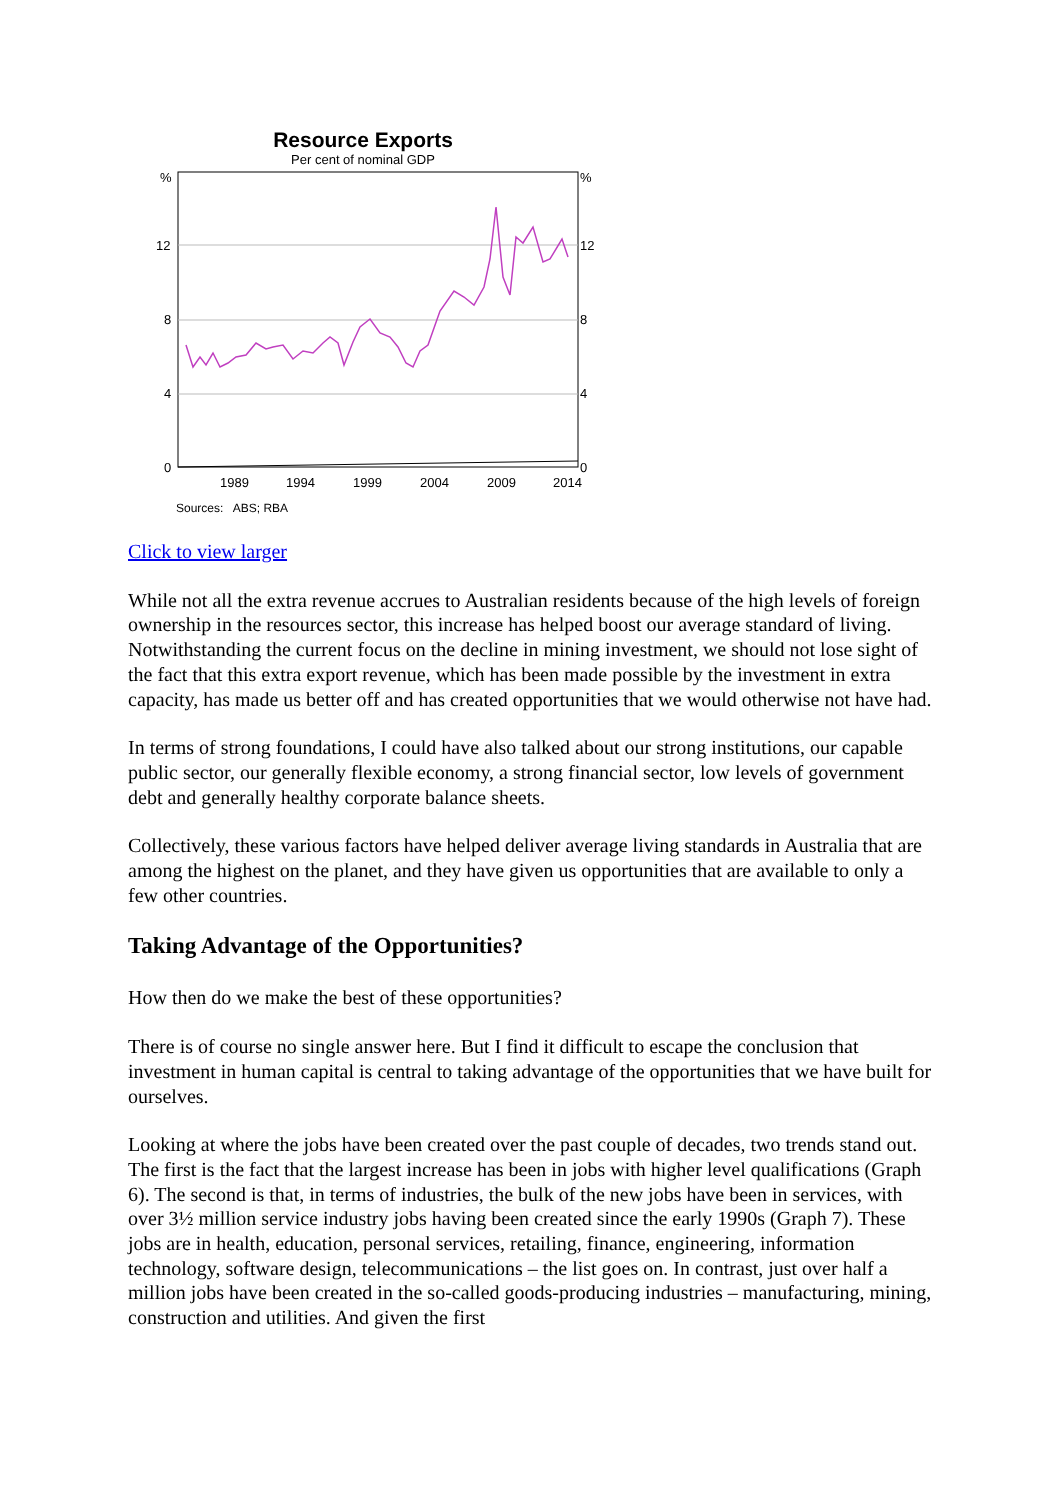Resource Exports
Per cent of nominal GDP
%
%
12
12
8
8
4
4
0
0
1989
1994
1999
2004
2009
2014
Sources: ABS; RBA
Click to view larger
While not all the extra revenue accrues to Australian residents because of the high levels of foreign ownership in the resources sector, this increase has helped boost our average standard of living. Notwithstanding the current focus on the decline in mining investment, we should not lose sight of the fact that this extra export revenue, which has been made possible by the investment in extra capacity, has made us better off and has created opportunities that we would otherwise not have had.
In terms of strong foundations, I could have also talked about our strong institutions, our capable public sector, our generally flexible economy, a strong financial sector, low levels of government debt and generally healthy corporate balance sheets.
Collectively, these various factors have helped deliver average living standards in Australia that are among the highest on the planet, and they have given us opportunities that are available to only a few other countries.
Taking Advantage of the Opportunities?
How then do we make the best of these opportunities?
There is of course no single answer here. But I find it difficult to escape the conclusion that investment in human capital is central to taking advantage of the opportunities that we have built for ourselves.
Looking at where the jobs have been created over the past couple of decades, two trends stand out. The first is the fact that the largest increase has been in jobs with higher level qualifications (Graph 6). The second is that, in terms of industries, the bulk of the new jobs have been in services, with over 3½ million service industry jobs having been created since the early 1990s (Graph 7). These jobs are in health, education, personal services, retailing, finance, engineering, information technology, software design, telecommunications – the list goes on. In contrast, just over half a million jobs have been created in the so-called goods-producing industries – manufacturing, mining, construction and utilities. And given the first